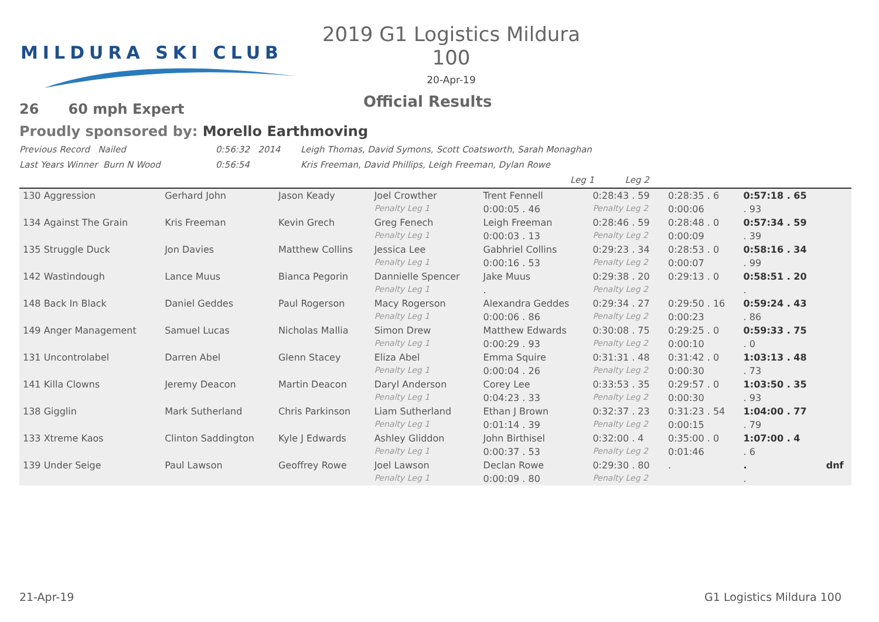MILDURA SKI CLUB
2019 G1 Logistics Mildura 100
20-Apr-19
Official Results
26 60 mph Expert
Proudly sponsored by: Morello Earthmoving
Previous Record Nailed 0:56:32 2014 Leigh Thomas, David Symons, Scott Coatsworth, Sarah Monaghan
Last Years Winner Burn N Wood 0:56:54 Kris Freeman, David Phillips, Leigh Freeman, Dylan Rowe
Leg 1 Leg 2
| 130 Aggression | Gerhard John | Jason Keady | Joel Crowther | Trent Fennell | 0:28:43 . 59 | 0:28:35 . 6 | 0:57:18 . 65 | |
| | | | Penalty Leg 1 | 0:00:05 . 46 | Penalty Leg 2 | 0:00:06 | . 93 | |
| 134 Against The Grain | Kris Freeman | Kevin Grech | Greg Fenech | Leigh Freeman | 0:28:46 . 59 | 0:28:48 . 0 | 0:57:34 . 59 | |
| | | | Penalty Leg 1 | 0:00:03 . 13 | Penalty Leg 2 | 0:00:09 | . 39 | |
| 135 Struggle Duck | Jon Davies | Matthew Collins | Jessica Lee | Gabhriel Collins | 0:29:23 . 34 | 0:28:53 . 0 | 0:58:16 . 34 | |
| | | | Penalty Leg 1 | 0:00:16 . 53 | Penalty Leg 2 | 0:00:07 | . 99 | |
| 142 Wastindough | Lance Muus | Bianca Pegorin | Dannielle Spencer | Jake Muus | 0:29:38 . 20 | 0:29:13 . 0 | 0:58:51 . 20 | |
| | | | Penalty Leg 1 | . | Penalty Leg 2 | | . | |
| 148 Back In Black | Daniel Geddes | Paul Rogerson | Macy Rogerson | Alexandra Geddes | 0:29:34 . 27 | 0:29:50 . 16 | 0:59:24 . 43 | |
| | | | Penalty Leg 1 | 0:00:06 . 86 | Penalty Leg 2 | 0:00:23 | . 86 | |
| 149 Anger Management | Samuel Lucas | Nicholas Mallia | Simon Drew | Matthew Edwards | 0:30:08 . 75 | 0:29:25 . 0 | 0:59:33 . 75 | |
| | | | Penalty Leg 1 | 0:00:29 . 93 | Penalty Leg 2 | 0:00:10 | . 0 | |
| 131 Uncontrolabel | Darren Abel | Glenn Stacey | Eliza Abel | Emma Squire | 0:31:31 . 48 | 0:31:42 . 0 | 1:03:13 . 48 | |
| | | | Penalty Leg 1 | 0:00:04 . 26 | Penalty Leg 2 | 0:00:30 | . 73 | |
| 141 Killa Clowns | Jeremy Deacon | Martin Deacon | Daryl Anderson | Corey Lee | 0:33:53 . 35 | 0:29:57 . 0 | 1:03:50 . 35 | |
| | | | Penalty Leg 1 | 0:04:23 . 33 | Penalty Leg 2 | 0:00:30 | . 93 | |
| 138 Gigglin | Mark Sutherland | Chris Parkinson | Liam Sutherland | Ethan J Brown | 0:32:37 . 23 | 0:31:23 . 54 | 1:04:00 . 77 | |
| | | | Penalty Leg 1 | 0:01:14 . 39 | Penalty Leg 2 | 0:00:15 | . 79 | |
| 133 Xtreme Kaos | Clinton Saddington | Kyle J Edwards | Ashley Gliddon | John Birthisel | 0:32:00 . 4 | 0:35:00 . 0 | 1:07:00 . 4 | |
| | | | Penalty Leg 1 | 0:00:37 . 53 | Penalty Leg 2 | 0:01:46 | . 6 | |
| 139 Under Seige | Paul Lawson | Geoffrey Rowe | Joel Lawson | Declan Rowe | 0:29:30 . 80 | . | . | dnf |
| | | | Penalty Leg 1 | 0:00:09 . 80 | Penalty Leg 2 | | . | |
21-Apr-19 G1 Logistics Mildura 100